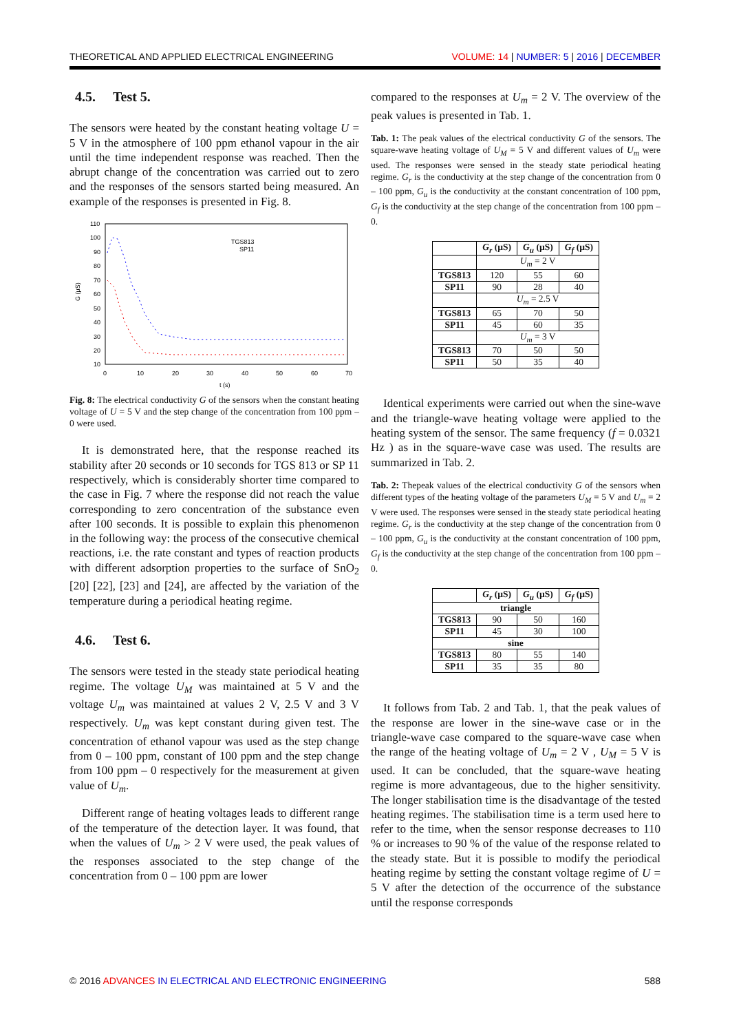THEORETICAL AND APPLIED ELECTRICAL ENGINEERING VOLUME: 14 | NUMBER: 5 | 2016 | DECEMBER
4.5. Test 5.
The sensors were heated by the constant heating voltage U = 5 V in the atmosphere of 100 ppm ethanol vapour in the air until the time independent response was reached. Then the abrupt change of the concentration was carried out to zero and the responses of the sensors started being measured. An example of the responses is presented in Fig. 8.
110
100
90
80
70
60
50
40
30
20
10
0
10
20
30
40
50
60
70
t (s)
G (µS)
TGS813
SP11
Fig. 8: The electrical conductivity G of the sensors when the constant heating voltage of U = 5 V and the step change of the concentration from 100 ppm – 0 were used.
It is demonstrated here, that the response reached its stability after 20 seconds or 10 seconds for TGS 813 or SP 11 respectively, which is considerably shorter time compared to the case in Fig. 7 where the response did not reach the value corresponding to zero concentration of the substance even after 100 seconds. It is possible to explain this phenomenon in the following way: the process of the consecutive chemical reactions, i.e. the rate constant and types of reaction products with different adsorption properties to the surface of SnO<sub>2</sub> [20] [22], [23] and [24], are affected by the variation of the temperature during a periodical heating regime.
4.6. Test 6.
The sensors were tested in the steady state periodical heating regime. The voltage U<sub>M</sub> was maintained at 5 V and the voltage U<sub>m</sub> was maintained at values 2 V, 2.5 V and 3 V respectively. U<sub>m</sub> was kept constant during given test. The concentration of ethanol vapour was used as the step change from 0 – 100 ppm, constant of 100 ppm and the step change from 100 ppm – 0 respectively for the measurement at given value of U<sub>m</sub>.
Different range of heating voltages leads to different range of the temperature of the detection layer. It was found, that when the values of U<sub>m</sub> > 2 V were used, the peak values of the responses associated to the step change of the concentration from 0 – 100 ppm are lower
compared to the responses at U<sub>m</sub> = 2 V. The overview of the peak values is presented in Tab. 1.
Tab. 1: The peak values of the electrical conductivity G of the sensors. The square-wave heating voltage of U<sub>M</sub> = 5 V and different values of U<sub>m</sub> were used. The responses were sensed in the steady state periodical heating regime. G<sub>r</sub> is the conductivity at the step change of the concentration from 0 – 100 ppm, G<sub>u</sub> is the conductivity at the constant concentration of 100 ppm, G<sub>f</sub> is the conductivity at the step change of the concentration from 100 ppm – 0.
| | G<sub>r</sub> (µS) | G<sub>u</sub> (µS) | G<sub>f</sub> (µS) |
| --- | --- | --- | --- |
| | U<sub>m</sub> = 2 V | | |
| TGS813 | 120 | 55 | 60 |
| SP11 | 90 | 28 | 40 |
| | U<sub>m</sub> = 2.5 V | | |
| TGS813 | 65 | 70 | 50 |
| SP11 | 45 | 60 | 35 |
| | U<sub>m</sub> = 3 V | | |
| TGS813 | 70 | 50 | 50 |
| SP11 | 50 | 35 | 40 |
Identical experiments were carried out when the sine-wave and the triangle-wave heating voltage were applied to the heating system of the sensor. The same frequency (f = 0.0321 Hz ) as in the square-wave case was used. The results are summarized in Tab. 2.
Tab. 2: Thepeak values of the electrical conductivity G of the sensors when different types of the heating voltage of the parameters U<sub>M</sub> = 5 V and U<sub>m</sub> = 2 V were used. The responses were sensed in the steady state periodical heating regime. G<sub>r</sub> is the conductivity at the step change of the concentration from 0 – 100 ppm, G<sub>u</sub> is the conductivity at the constant concentration of 100 ppm, G<sub>f</sub> is the conductivity at the step change of the concentration from 100 ppm – 0.
| | G<sub>r</sub> (µS) | G<sub>u</sub> (µS) | G<sub>f</sub> (µS) |
| --- | --- | --- | --- |
| triangle | | | |
| TGS813 | 90 | 50 | 160 |
| SP11 | 45 | 30 | 100 |
| sine | | | |
| TGS813 | 80 | 55 | 140 |
| SP11 | 35 | 35 | 80 |
It follows from Tab. 2 and Tab. 1, that the peak values of the response are lower in the sine-wave case or in the triangle-wave case compared to the square-wave case when the range of the heating voltage of U<sub>m</sub> = 2 V , U<sub>M</sub> = 5 V is used. It can be concluded, that the square-wave heating regime is more advantageous, due to the higher sensitivity. The longer stabilisation time is the disadvantage of the tested heating regimes. The stabilisation time is a term used here to refer to the time, when the sensor response decreases to 110 % or increases to 90 % of the value of the response related to the steady state. But it is possible to modify the periodical heating regime by setting the constant voltage regime of U = 5 V after the detection of the occurrence of the substance until the response corresponds
© 2016 ADVANCES IN ELECTRICAL AND ELECTRONIC ENGINEERING 588